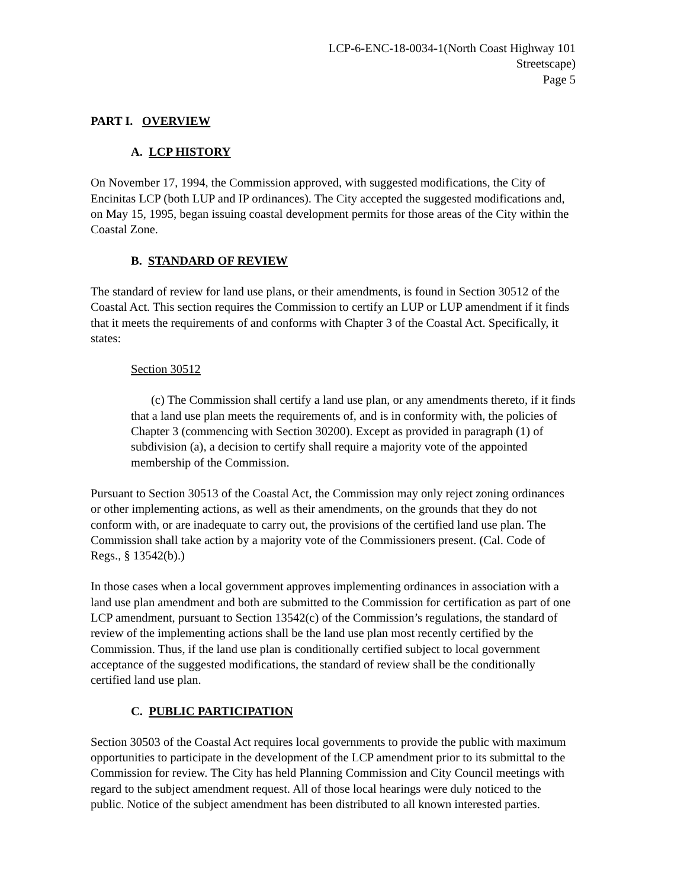LCP-6-ENC-18-0034-1(North Coast Highway 101
Streetscape)
Page 5
PART I. OVERVIEW
A. LCP HISTORY
On November 17, 1994, the Commission approved, with suggested modifications, the City of Encinitas LCP (both LUP and IP ordinances). The City accepted the suggested modifications and, on May 15, 1995, began issuing coastal development permits for those areas of the City within the Coastal Zone.
B. STANDARD OF REVIEW
The standard of review for land use plans, or their amendments, is found in Section 30512 of the Coastal Act. This section requires the Commission to certify an LUP or LUP amendment if it finds that it meets the requirements of and conforms with Chapter 3 of the Coastal Act. Specifically, it states:
Section 30512
(c) The Commission shall certify a land use plan, or any amendments thereto, if it finds that a land use plan meets the requirements of, and is in conformity with, the policies of Chapter 3 (commencing with Section 30200). Except as provided in paragraph (1) of subdivision (a), a decision to certify shall require a majority vote of the appointed membership of the Commission.
Pursuant to Section 30513 of the Coastal Act, the Commission may only reject zoning ordinances or other implementing actions, as well as their amendments, on the grounds that they do not conform with, or are inadequate to carry out, the provisions of the certified land use plan. The Commission shall take action by a majority vote of the Commissioners present. (Cal. Code of Regs., § 13542(b).)
In those cases when a local government approves implementing ordinances in association with a land use plan amendment and both are submitted to the Commission for certification as part of one LCP amendment, pursuant to Section 13542(c) of the Commission’s regulations, the standard of review of the implementing actions shall be the land use plan most recently certified by the Commission. Thus, if the land use plan is conditionally certified subject to local government acceptance of the suggested modifications, the standard of review shall be the conditionally certified land use plan.
C. PUBLIC PARTICIPATION
Section 30503 of the Coastal Act requires local governments to provide the public with maximum opportunities to participate in the development of the LCP amendment prior to its submittal to the Commission for review. The City has held Planning Commission and City Council meetings with regard to the subject amendment request. All of those local hearings were duly noticed to the public. Notice of the subject amendment has been distributed to all known interested parties.